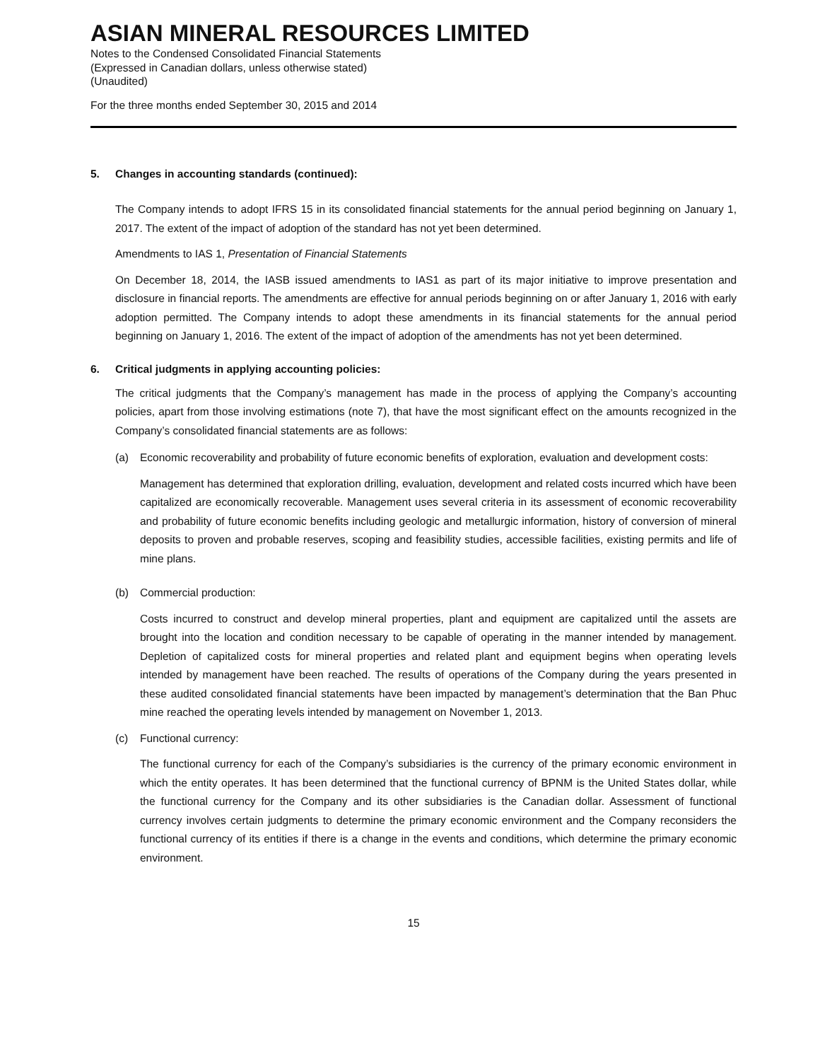ASIAN MINERAL RESOURCES LIMITED
Notes to the Condensed Consolidated Financial Statements
(Expressed in Canadian dollars, unless otherwise stated)
(Unaudited)
For the three months ended September 30, 2015 and 2014
5. Changes in accounting standards (continued):
The Company intends to adopt IFRS 15 in its consolidated financial statements for the annual period beginning on January 1, 2017. The extent of the impact of adoption of the standard has not yet been determined.
Amendments to IAS 1, Presentation of Financial Statements
On December 18, 2014, the IASB issued amendments to IAS1 as part of its major initiative to improve presentation and disclosure in financial reports. The amendments are effective for annual periods beginning on or after January 1, 2016 with early adoption permitted. The Company intends to adopt these amendments in its financial statements for the annual period beginning on January 1, 2016. The extent of the impact of adoption of the amendments has not yet been determined.
6. Critical judgments in applying accounting policies:
The critical judgments that the Company’s management has made in the process of applying the Company’s accounting policies, apart from those involving estimations (note 7), that have the most significant effect on the amounts recognized in the Company’s consolidated financial statements are as follows:
(a) Economic recoverability and probability of future economic benefits of exploration, evaluation and development costs:
Management has determined that exploration drilling, evaluation, development and related costs incurred which have been capitalized are economically recoverable. Management uses several criteria in its assessment of economic recoverability and probability of future economic benefits including geologic and metallurgic information, history of conversion of mineral deposits to proven and probable reserves, scoping and feasibility studies, accessible facilities, existing permits and life of mine plans.
(b) Commercial production:
Costs incurred to construct and develop mineral properties, plant and equipment are capitalized until the assets are brought into the location and condition necessary to be capable of operating in the manner intended by management. Depletion of capitalized costs for mineral properties and related plant and equipment begins when operating levels intended by management have been reached. The results of operations of the Company during the years presented in these audited consolidated financial statements have been impacted by management’s determination that the Ban Phuc mine reached the operating levels intended by management on November 1, 2013.
(c) Functional currency:
The functional currency for each of the Company’s subsidiaries is the currency of the primary economic environment in which the entity operates. It has been determined that the functional currency of BPNM is the United States dollar, while the functional currency for the Company and its other subsidiaries is the Canadian dollar. Assessment of functional currency involves certain judgments to determine the primary economic environment and the Company reconsiders the functional currency of its entities if there is a change in the events and conditions, which determine the primary economic environment.
15